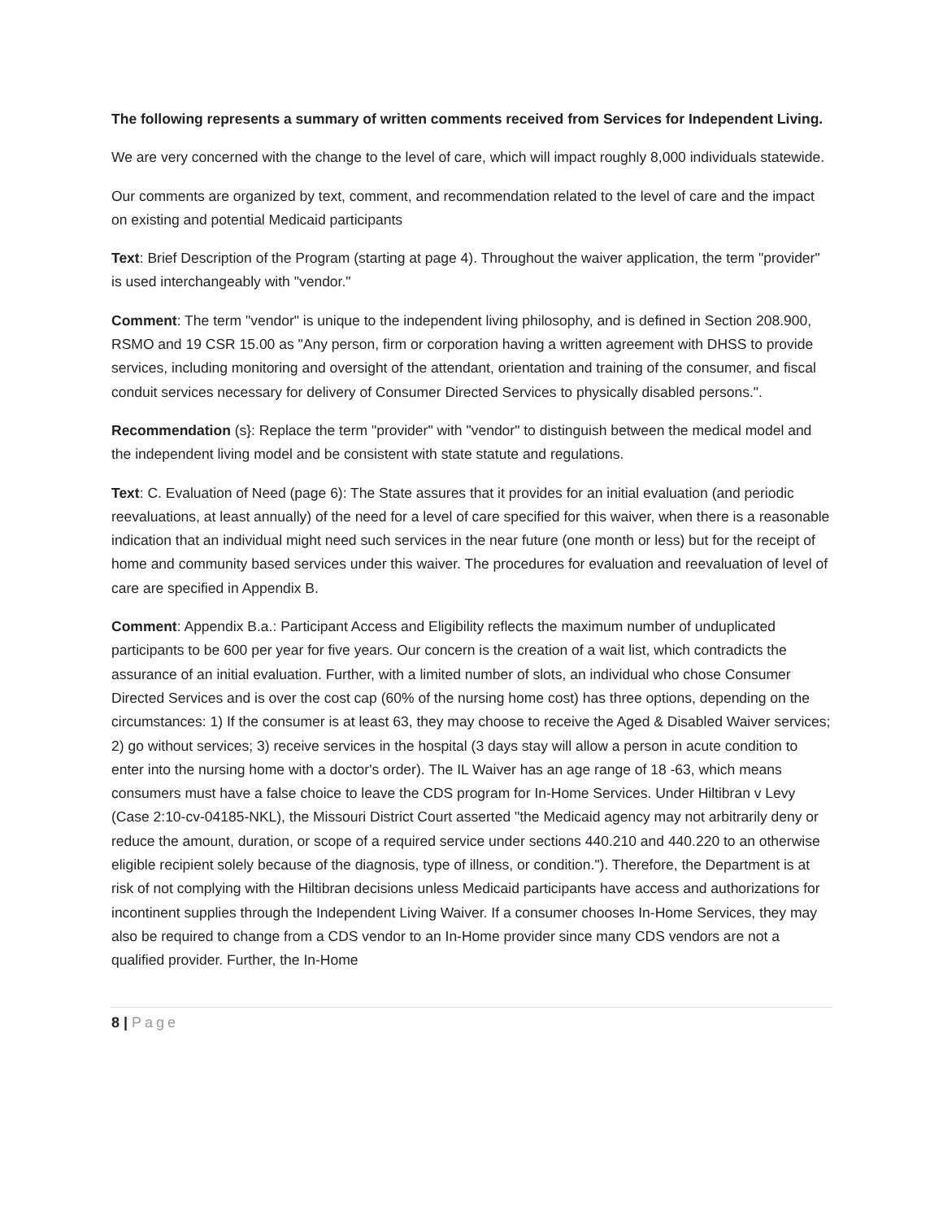The following represents a summary of written comments received from Services for Independent Living.
We are very concerned with the change to the level of care, which will impact roughly 8,000 individuals statewide.
Our comments are organized by text, comment, and recommendation related to the level of care and the impact on existing and potential Medicaid participants
Text: Brief Description of the Program (starting at page 4). Throughout the waiver application, the term "provider" is used interchangeably with "vendor."
Comment: The term "vendor" is unique to the independent living philosophy, and is defined in Section 208.900, RSMO and 19 CSR 15.00 as "Any person, firm or corporation having a written agreement with DHSS to provide services, including monitoring and oversight of the attendant, orientation and training of the consumer, and fiscal conduit services necessary for delivery of Consumer Directed Services to physically disabled persons.".
Recommendation (s}: Replace the term "provider" with "vendor" to distinguish between the medical model and the independent living model and be consistent with state statute and regulations.
Text: C. Evaluation of Need (page 6): The State assures that it provides for an initial evaluation (and periodic reevaluations, at least annually) of the need for a level of care specified for this waiver, when there is a reasonable indication that an individual might need such services in the near future (one month or less) but for the receipt of home and community based services under this waiver. The procedures for evaluation and reevaluation of level of care are specified in Appendix B.
Comment: Appendix B.a.: Participant Access and Eligibility reflects the maximum number of unduplicated participants to be 600 per year for five years. Our concern is the creation of a wait list, which contradicts the assurance of an initial evaluation. Further, with a limited number of slots, an individual who chose Consumer Directed Services and is over the cost cap (60% of the nursing home cost) has three options, depending on the circumstances: 1) If the consumer is at least 63, they may choose to receive the Aged & Disabled Waiver services; 2) go without services; 3) receive services in the hospital (3 days stay will allow a person in acute condition to enter into the nursing home with a doctor's order). The IL Waiver has an age range of 18 -63, which means consumers must have a false choice to leave the CDS program for In-Home Services. Under Hiltibran v Levy (Case 2:10-cv-04185-NKL), the Missouri District Court asserted "the Medicaid agency may not arbitrarily deny or reduce the amount, duration, or scope of a required service under sections 440.210 and 440.220 to an otherwise eligible recipient solely because of the diagnosis, type of illness, or condition."). Therefore, the Department is at risk of not complying with the Hiltibran decisions unless Medicaid participants have access and authorizations for incontinent supplies through the Independent Living Waiver. If a consumer chooses In-Home Services, they may also be required to change from a CDS vendor to an In-Home provider since many CDS vendors are not a qualified provider. Further, the In-Home
8 | Page